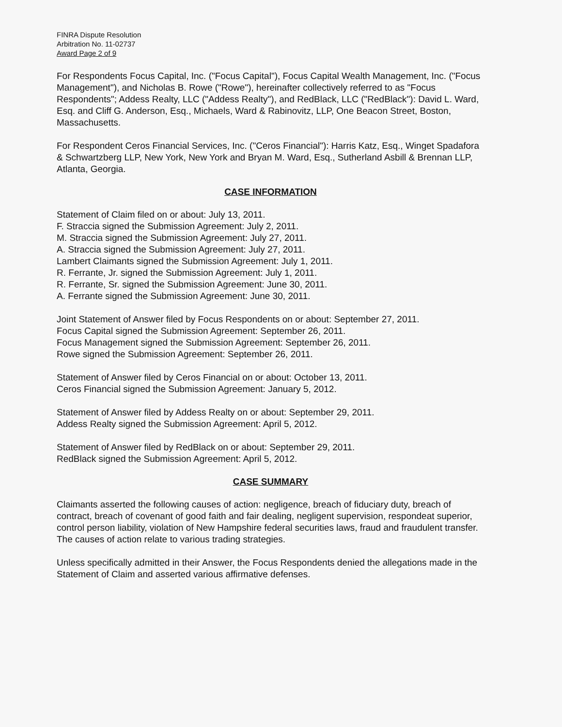FINRA Dispute Resolution
Arbitration No. 11-02737
Award Page 2 of 9
For Respondents Focus Capital, Inc. ("Focus Capital"), Focus Capital Wealth Management, Inc. ("Focus Management"), and Nicholas B. Rowe ("Rowe"), hereinafter collectively referred to as "Focus Respondents"; Addess Realty, LLC ("Addess Realty"), and RedBlack, LLC ("RedBlack"): David L. Ward, Esq. and Cliff G. Anderson, Esq., Michaels, Ward & Rabinovitz, LLP, One Beacon Street, Boston, Massachusetts.
For Respondent Ceros Financial Services, Inc. ("Ceros Financial"): Harris Katz, Esq., Winget Spadafora & Schwartzberg LLP, New York, New York and Bryan M. Ward, Esq., Sutherland Asbill & Brennan LLP, Atlanta, Georgia.
CASE INFORMATION
Statement of Claim filed on or about: July 13, 2011.
F. Straccia signed the Submission Agreement: July 2, 2011.
M. Straccia signed the Submission Agreement: July 27, 2011.
A. Straccia signed the Submission Agreement: July 27, 2011.
Lambert Claimants signed the Submission Agreement: July 1, 2011.
R. Ferrante, Jr. signed the Submission Agreement: July 1, 2011.
R. Ferrante, Sr. signed the Submission Agreement: June 30, 2011.
A. Ferrante signed the Submission Agreement: June 30, 2011.
Joint Statement of Answer filed by Focus Respondents on or about: September 27, 2011.
Focus Capital signed the Submission Agreement: September 26, 2011.
Focus Management signed the Submission Agreement: September 26, 2011.
Rowe signed the Submission Agreement: September 26, 2011.
Statement of Answer filed by Ceros Financial on or about: October 13, 2011.
Ceros Financial signed the Submission Agreement: January 5, 2012.
Statement of Answer filed by Addess Realty on or about: September 29, 2011.
Addess Realty signed the Submission Agreement: April 5, 2012.
Statement of Answer filed by RedBlack on or about: September 29, 2011.
RedBlack signed the Submission Agreement: April 5, 2012.
CASE SUMMARY
Claimants asserted the following causes of action: negligence, breach of fiduciary duty, breach of contract, breach of covenant of good faith and fair dealing, negligent supervision, respondeat superior, control person liability, violation of New Hampshire federal securities laws, fraud and fraudulent transfer. The causes of action relate to various trading strategies.
Unless specifically admitted in their Answer, the Focus Respondents denied the allegations made in the Statement of Claim and asserted various affirmative defenses.